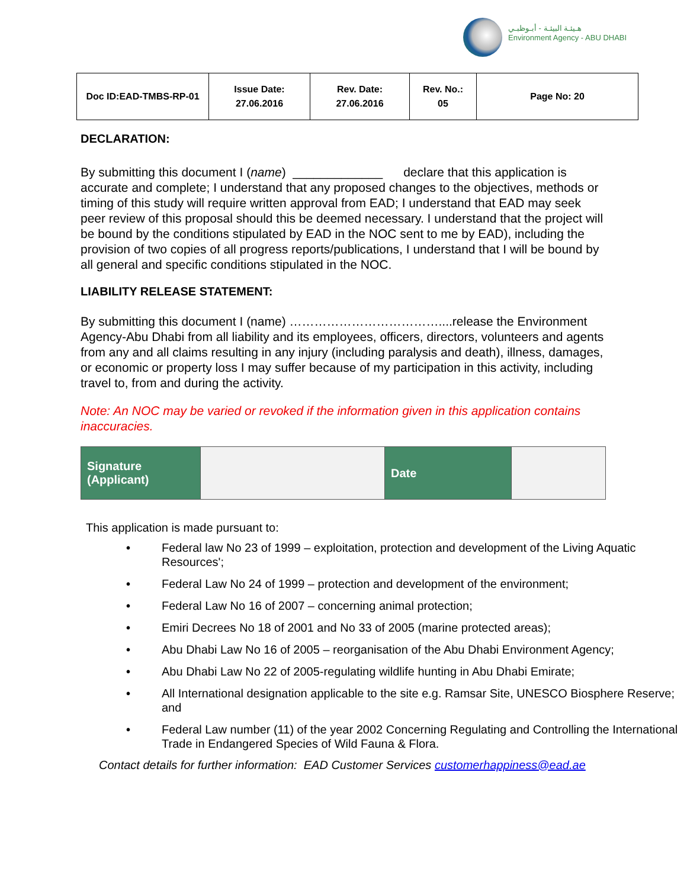هـيئـة البيئـة - أبـوظبـي
Environment Agency - ABU DHABI
| Doc ID:EAD-TMBS-RP-01 | Issue Date: 27.06.2016 | Rev. Date: 27.06.2016 | Rev. No.: 05 | Page No: 20 |
DECLARATION:
By submitting this document I (name) _____________ declare that this application is accurate and complete; I understand that any proposed changes to the objectives, methods or timing of this study will require written approval from EAD; I understand that EAD may seek peer review of this proposal should this be deemed necessary. I understand that the project will be bound by the conditions stipulated by EAD in the NOC sent to me by EAD), including the provision of two copies of all progress reports/publications, I understand that I will be bound by all general and specific conditions stipulated in the NOC.
LIABILITY RELEASE STATEMENT:
By submitting this document I (name) ………………………………....release the Environment Agency-Abu Dhabi from all liability and its employees, officers, directors, volunteers and agents from any and all claims resulting in any injury (including paralysis and death), illness, damages, or economic or property loss I may suffer because of my participation in this activity, including travel to, from and during the activity.
Note: An NOC may be varied or revoked if the information given in this application contains inaccuracies.
| Signature (Applicant) | | Date | |
This application is made pursuant to:
• Federal law No 23 of 1999 – exploitation, protection and development of the Living Aquatic Resources';
• Federal Law No 24 of 1999 – protection and development of the environment;
• Federal Law No 16 of 2007 – concerning animal protection;
• Emiri Decrees No 18 of 2001 and No 33 of 2005 (marine protected areas);
• Abu Dhabi Law No 16 of 2005 – reorganisation of the Abu Dhabi Environment Agency;
• Abu Dhabi Law No 22 of 2005-regulating wildlife hunting in Abu Dhabi Emirate;
• All International designation applicable to the site e.g. Ramsar Site, UNESCO Biosphere Reserve; and
• Federal Law number (11) of the year 2002 Concerning Regulating and Controlling the International Trade in Endangered Species of Wild Fauna & Flora.
Contact details for further information: EAD Customer Services customerhappiness@ead.ae